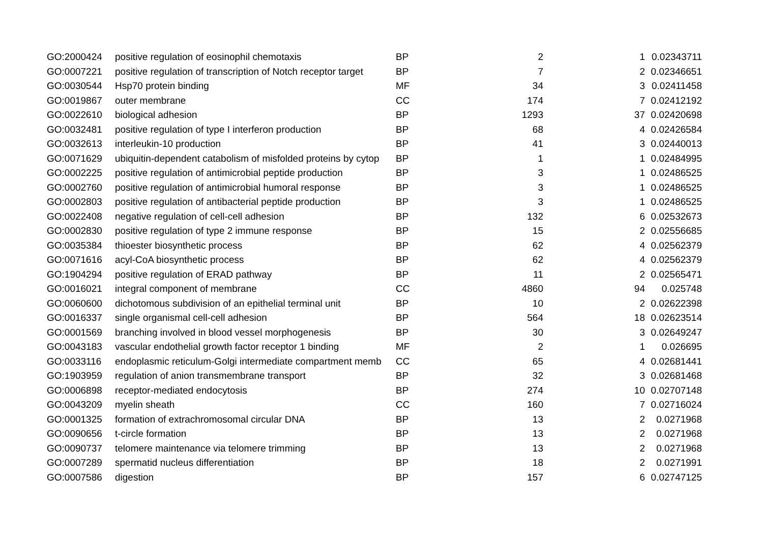| GO:2000424 | positive regulation of eosinophil chemotaxis | BP | 2 | 1 | 0.02343711 |
| GO:0007221 | positive regulation of transcription of Notch receptor target | BP | 7 | 2 | 0.02346651 |
| GO:0030544 | Hsp70 protein binding | MF | 34 | 3 | 0.02411458 |
| GO:0019867 | outer membrane | CC | 174 | 7 | 0.02412192 |
| GO:0022610 | biological adhesion | BP | 1293 | 37 | 0.02420698 |
| GO:0032481 | positive regulation of type I interferon production | BP | 68 | 4 | 0.02426584 |
| GO:0032613 | interleukin-10 production | BP | 41 | 3 | 0.02440013 |
| GO:0071629 | ubiquitin-dependent catabolism of misfolded proteins by cytop | BP | 1 | 1 | 0.02484995 |
| GO:0002225 | positive regulation of antimicrobial peptide production | BP | 3 | 1 | 0.02486525 |
| GO:0002760 | positive regulation of antimicrobial humoral response | BP | 3 | 1 | 0.02486525 |
| GO:0002803 | positive regulation of antibacterial peptide production | BP | 3 | 1 | 0.02486525 |
| GO:0022408 | negative regulation of cell-cell adhesion | BP | 132 | 6 | 0.02532673 |
| GO:0002830 | positive regulation of type 2 immune response | BP | 15 | 2 | 0.02556685 |
| GO:0035384 | thioester biosynthetic process | BP | 62 | 4 | 0.02562379 |
| GO:0071616 | acyl-CoA biosynthetic process | BP | 62 | 4 | 0.02562379 |
| GO:1904294 | positive regulation of ERAD pathway | BP | 11 | 2 | 0.02565471 |
| GO:0016021 | integral component of membrane | CC | 4860 | 94 | 0.025748 |
| GO:0060600 | dichotomous subdivision of an epithelial terminal unit | BP | 10 | 2 | 0.02622398 |
| GO:0016337 | single organismal cell-cell adhesion | BP | 564 | 18 | 0.02623514 |
| GO:0001569 | branching involved in blood vessel morphogenesis | BP | 30 | 3 | 0.02649247 |
| GO:0043183 | vascular endothelial growth factor receptor 1 binding | MF | 2 | 1 | 0.026695 |
| GO:0033116 | endoplasmic reticulum-Golgi intermediate compartment memb | CC | 65 | 4 | 0.02681441 |
| GO:1903959 | regulation of anion transmembrane transport | BP | 32 | 3 | 0.02681468 |
| GO:0006898 | receptor-mediated endocytosis | BP | 274 | 10 | 0.02707148 |
| GO:0043209 | myelin sheath | CC | 160 | 7 | 0.02716024 |
| GO:0001325 | formation of extrachromosomal circular DNA | BP | 13 | 2 | 0.0271968 |
| GO:0090656 | t-circle formation | BP | 13 | 2 | 0.0271968 |
| GO:0090737 | telomere maintenance via telomere trimming | BP | 13 | 2 | 0.0271968 |
| GO:0007289 | spermatid nucleus differentiation | BP | 18 | 2 | 0.0271991 |
| GO:0007586 | digestion | BP | 157 | 6 | 0.02747125 |